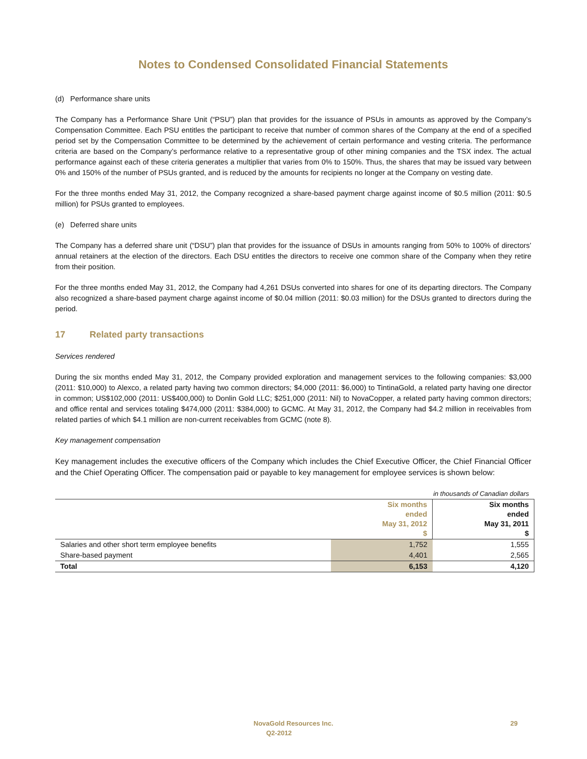Notes to Condensed Consolidated Financial Statements
(d) Performance share units
The Company has a Performance Share Unit (“PSU”) plan that provides for the issuance of PSUs in amounts as approved by the Company’s Compensation Committee. Each PSU entitles the participant to receive that number of common shares of the Company at the end of a specified period set by the Compensation Committee to be determined by the achievement of certain performance and vesting criteria. The performance criteria are based on the Company’s performance relative to a representative group of other mining companies and the TSX index. The actual performance against each of these criteria generates a multiplier that varies from 0% to 150%. Thus, the shares that may be issued vary between 0% and 150% of the number of PSUs granted, and is reduced by the amounts for recipients no longer at the Company on vesting date.
For the three months ended May 31, 2012, the Company recognized a share-based payment charge against income of $0.5 million (2011: $0.5 million) for PSUs granted to employees.
(e) Deferred share units
The Company has a deferred share unit (“DSU”) plan that provides for the issuance of DSUs in amounts ranging from 50% to 100% of directors’ annual retainers at the election of the directors. Each DSU entitles the directors to receive one common share of the Company when they retire from their position.
For the three months ended May 31, 2012, the Company had 4,261 DSUs converted into shares for one of its departing directors. The Company also recognized a share-based payment charge against income of $0.04 million (2011: $0.03 million) for the DSUs granted to directors during the period.
17 Related party transactions
Services rendered
During the six months ended May 31, 2012, the Company provided exploration and management services to the following companies: $3,000 (2011: $10,000) to Alexco, a related party having two common directors; $4,000 (2011: $6,000) to TintinaGold, a related party having one director in common; US$102,000 (2011: US$400,000) to Donlin Gold LLC; $251,000 (2011: Nil) to NovaCopper, a related party having common directors; and office rental and services totaling $474,000 (2011: $384,000) to GCMC. At May 31, 2012, the Company had $4.2 million in receivables from related parties of which $4.1 million are non-current receivables from GCMC (note 8).
Key management compensation
Key management includes the executive officers of the Company which includes the Chief Executive Officer, the Chief Financial Officer and the Chief Operating Officer. The compensation paid or payable to key management for employee services is shown below:
| in thousands of Canadian dollars | | |
| | Six months ended May 31, 2012 $ | Six months ended May 31, 2011 $ |
| Salaries and other short term employee benefits | 1,752 | 1,555 |
| Share-based payment | 4,401 | 2,565 |
| Total | 6,153 | 4,120 |
NovaGold Resources Inc. 29
Q2-2012